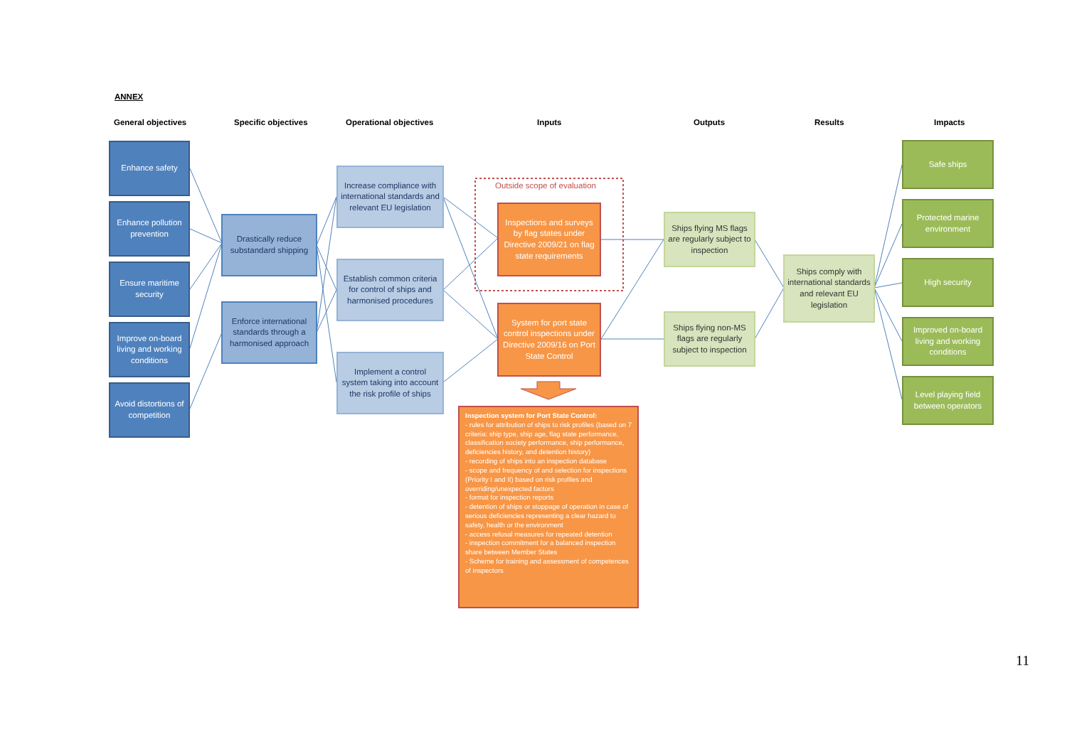ANNEX
General objectives Specific objectives Operational objectives Inputs Outputs Results Impacts
Enhance safety
Enhance pollution prevention
Ensure maritime security
Improve on-board living and working conditions
Avoid distortions of competition
Drastically reduce substandard shipping
Enforce international standards through a harmonised approach
Increase compliance with international standards and relevant EU legislation
Establish common criteria for control of ships and harmonised procedures
Implement a control system taking into account the risk profile of ships
Outside scope of evaluation
Inspections and surveys by flag states under Directive 2009/21 on flag state requirements
System for port state control inspections under Directive 2009/16 on Port State Control
Inspection system for Port State Control:
- rules for attribution of ships to risk profiles (based on 7 criteria: ship type, ship age, flag state performance, classification society performance, ship performance, deficiencies history, and detention history)
- recording of ships into an inspection database
- scope and frequency of and selection for inspections (Priority I and II) based on risk profiles and overriding/unexpected factors
- format for inspection reports
- detention of ships or stoppage of operation in case of serious deficiencies representing a clear hazard to safety, health or the environment
- access refusal measures for repeated detention
- inspection commitment for a balanced inspection share between Member States
- Scheme for training and assessment of competences of inspectors
Ships flying MS flags are regularly subject to inspection
Ships flying non-MS flags are regularly subject to inspection
Ships comply with international standards and relevant EU legislation
Safe ships
Protected marine environment
High security
Improved on-board living and working conditions
Level playing field between operators
11